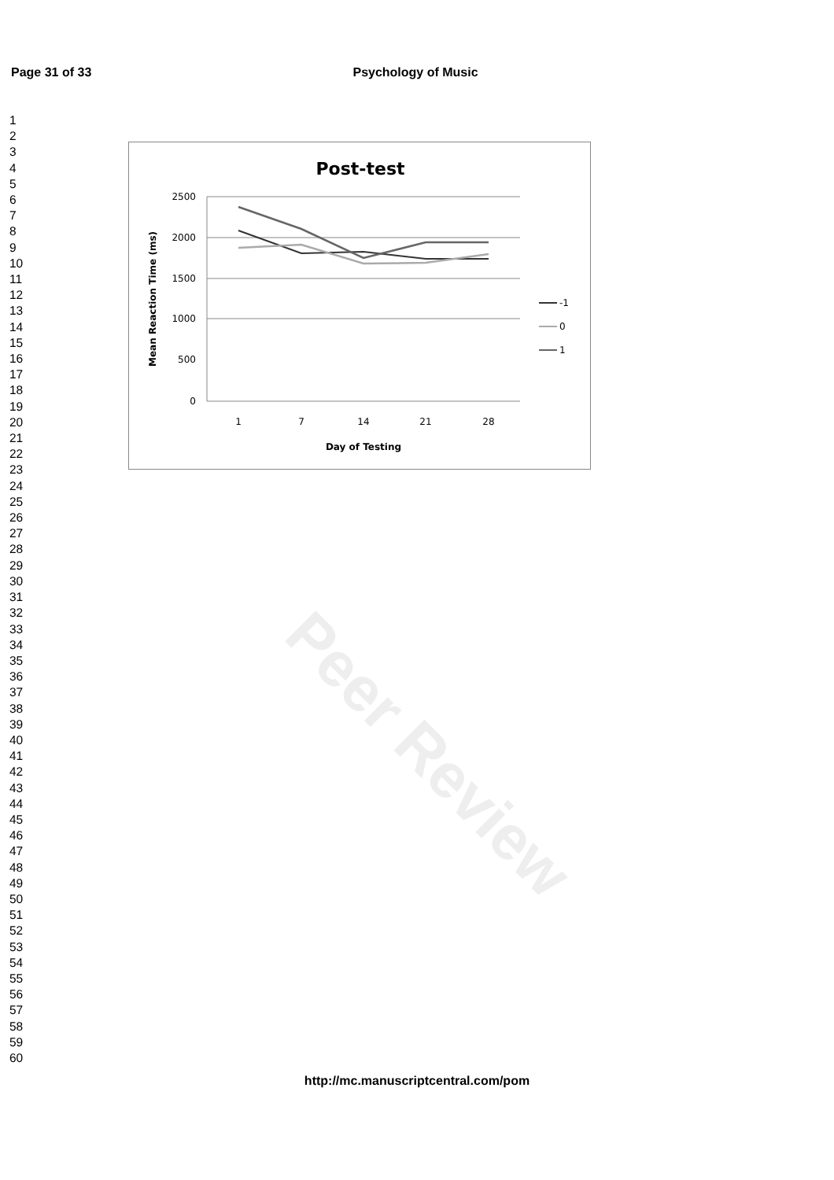Page 31 of 33 Psychology of Music
1
2
3
4
5
6
7
8
9
10
11
12
13
14
15
16
17
18
19
20
21
22
23
24
25
26
27
28
29
30
31
32
33
34
35
36
37
38
39
40
41
42
43
44
45
46
47
48
49
50
51
52
53
54
55
56
57
58
59
60
Peer Review
Post-test
2500
2000
1500
1000
500
0
1
7
14
21
28
Day of Testing
Mean Reaction Time (ms)
-1
0
1
http://mc.manuscriptcentral.com/pom